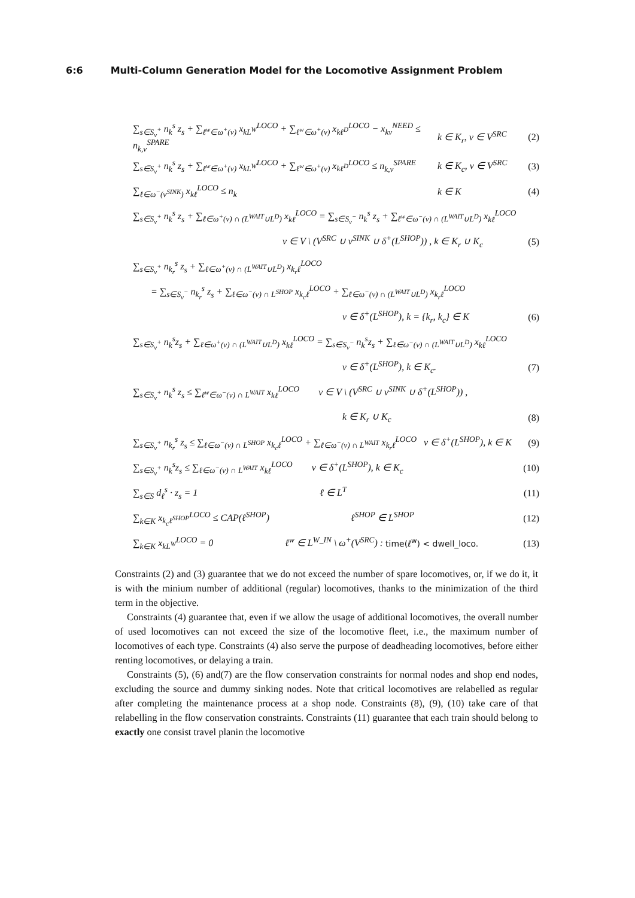6:6 Multi-Column Generation Model for the Locomotive Assignment Problem
∑<sub>s∈S<sub>v</sub><sup>+</sup></sub> n<sub>k</sub><sup>s</sup> z<sub>s</sub> + ∑<sub>ℓ<sup>w</sup>∈ω<sup>+</sup>(v)</sub> x<sub>kL<sup>W</sup></sub><sup>LOCO</sup> + ∑<sub>ℓ<sup>w</sup>∈ω<sup>+</sup>(v)</sub> x<sub>kℓ<sup>D</sup></sub><sup>LOCO</sup> − x<sub>kv</sub><sup>NEED</sup> ≤ n<sub>k,v</sub><sup>SPARE</sup>
k ∈ K<sub>r</sub>, v ∈ V<sup>SRC</sup>
(2)
∑<sub>s∈S<sub>v</sub><sup>+</sup></sub> n<sub>k</sub><sup>s</sup> z<sub>s</sub> + ∑<sub>ℓ<sup>w</sup>∈ω<sup>+</sup>(v)</sub> x<sub>kL<sup>W</sup></sub><sup>LOCO</sup> + ∑<sub>ℓ<sup>w</sup>∈ω<sup>+</sup>(v)</sub> x<sub>kℓ<sup>D</sup></sub><sup>LOCO</sup> ≤ n<sub>k,v</sub><sup>SPARE</sup>
k ∈ K<sub>c</sub>, v ∈ V<sup>SRC</sup>
(3)
∑<sub>ℓ∈ω<sup>−</sup>(v<sup>SINK</sup>)</sub> x<sub>kℓ</sub><sup>LOCO</sup> ≤ n<sub>k</sub> k ∈ K (4)
∑<sub>s∈S<sub>v</sub><sup>+</sup></sub> n<sub>k</sub><sup>s</sup> z<sub>s</sub> + ∑<sub>ℓ∈ω<sup>+</sup>(v) ∩ (L<sup>WAIT</sup>∪L<sup>D</sup>)</sub> x<sub>kℓ</sub><sup>LOCO</sup> = ∑<sub>s∈S<sub>v</sub><sup>−</sup></sub> n<sub>k</sub><sup>s</sup> z<sub>s</sub> + ∑<sub>ℓ<sup>w</sup>∈ω<sup>−</sup>(v) ∩ (L<sup>WAIT</sup>∪L<sup>D</sup>)</sub> x<sub>kℓ</sub><sup>LOCO</sup>
v ∈ V \ (V<sup>SRC</sup> ∪ v<sup>SINK</sup> ∪ δ<sup>+</sup>(L<sup>SHOP</sup>)) , k ∈ K<sub>r</sub> ∪ K<sub>c</sub>
(5)
∑<sub>s∈S<sub>v</sub><sup>+</sup></sub> n<sub>k<sub>r</sub></sub><sup>s</sup> z<sub>s</sub> + ∑<sub>ℓ∈ω<sup>+</sup>(v) ∩ (L<sup>WAIT</sup>∪L<sup>D</sup>)</sub> x<sub>k<sub>r</sub>ℓ</sub><sup>LOCO</sup>
= ∑<sub>s∈S<sub>v</sub><sup>−</sup></sub> n<sub>k<sub>r</sub></sub><sup>s</sup> z<sub>s</sub> + ∑<sub>ℓ∈ω<sup>−</sup>(v) ∩ L<sup>SHOP</sup></sub> x<sub>k<sub>c</sub>ℓ</sub><sup>LOCO</sup> + ∑<sub>ℓ∈ω<sup>−</sup>(v) ∩ (L<sup>WAIT</sup>∪L<sup>D</sup>)</sub> x<sub>k<sub>r</sub>ℓ</sub><sup>LOCO</sup>
v ∈ δ<sup>+</sup>(L<sup>SHOP</sup>), k = {k<sub>r</sub>, k<sub>c</sub>} ∈ K
(6)
∑<sub>s∈S<sub>v</sub><sup>+</sup></sub> n<sub>k</sub><sup>s</sup>z<sub>s</sub> + ∑<sub>ℓ∈ω<sup>+</sup>(v) ∩ (L<sup>WAIT</sup>∪L<sup>D</sup>)</sub> x<sub>kℓ</sub><sup>LOCO</sup> = ∑<sub>s∈S<sub>v</sub><sup>−</sup></sub> n<sub>k</sub><sup>s</sup>z<sub>s</sub> + ∑<sub>ℓ∈ω<sup>−</sup>(v) ∩ (L<sup>WAIT</sup>∪L<sup>D</sup>)</sub> x<sub>kℓ</sub><sup>LOCO</sup>
v ∈ δ<sup>+</sup>(L<sup>SHOP</sup>), k ∈ K<sub>c</sub>. (7)
∑<sub>s∈S<sub>v</sub><sup>+</sup></sub> n<sub>k</sub><sup>s</sup> z<sub>s</sub> ≤ ∑<sub>ℓ<sup>w</sup>∈ω<sup>−</sup>(v) ∩ L<sup>WAIT</sup></sub> x<sub>kℓ</sub><sup>LOCO</sup> v ∈ V \ (V<sup>SRC</sup> ∪ v<sup>SINK</sup> ∪ δ<sup>+</sup>(L<sup>SHOP</sup>)) ,
k ∈ K<sub>r</sub> ∪ K<sub>c</sub> (8)
∑<sub>s∈S<sub>v</sub><sup>+</sup></sub> n<sub>k<sub>r</sub></sub><sup>s</sup> z<sub>s</sub> ≤ ∑<sub>ℓ∈ω<sup>−</sup>(v) ∩ L<sup>SHOP</sup></sub> x<sub>k<sub>c</sub>ℓ</sub><sup>LOCO</sup> + ∑<sub>ℓ∈ω<sup>−</sup>(v) ∩ L<sup>WAIT</sup></sub> x<sub>k<sub>r</sub>ℓ</sub><sup>LOCO</sup> v ∈ δ<sup>+</sup>(L<sup>SHOP</sup>), k ∈ K
(9)
∑<sub>s∈S<sub>v</sub><sup>+</sup></sub> n<sub>k</sub><sup>s</sup>z<sub>s</sub> ≤ ∑<sub>ℓ∈ω<sup>−</sup>(v) ∩ L<sup>WAIT</sup></sub> x<sub>kℓ</sub><sup>LOCO</sup> v ∈ δ<sup>+</sup>(L<sup>SHOP</sup>), k ∈ K<sub>c</sub>
(10)
∑<sub>s∈S</sub> d<sub>ℓ</sub><sup>s</sup> · z<sub>s</sub> = 1 ℓ ∈ L<sup>T</sup>
(11)
∑<sub>k∈K</sub> x<sub>k<sub>c</sub>ℓ<sup>SHOP</sup></sub><sup>LOCO</sup> ≤ CAP(ℓ<sup>SHOP</sup>) ℓ<sup>SHOP</sup> ∈ L<sup>SHOP</sup>
(12)
∑<sub>k∈K</sub> x<sub>kL<sup>W</sup></sub><sup>LOCO</sup> = 0 ℓ<sup>w</sup> ∈ L<sup>W_IN</sup> \ ω<sup>+</sup>(V<sup>SRC</sup>) : time(ℓ<sup>w</sup>) < dwell_loco.
(13)
Constraints (2) and (3) guarantee that we do not exceed the number of spare locomotives, or, if we do it, it is with the minium number of additional (regular) locomotives, thanks to the minimization of the third term in the objective.
Constraints (4) guarantee that, even if we allow the usage of additional locomotives, the overall number of used locomotives can not exceed the size of the locomotive fleet, i.e., the maximum number of locomotives of each type. Constraints (4) also serve the purpose of deadheading locomotives, before either renting locomotives, or delaying a train.
Constraints (5), (6) and(7) are the flow conservation constraints for normal nodes and shop end nodes, excluding the source and dummy sinking nodes. Note that critical locomotives are relabelled as regular after completing the maintenance process at a shop node. Constraints (8), (9), (10) take care of that relabelling in the flow conservation constraints. Constraints (11) guarantee that each train should belong to exactly one consist travel planin the locomotive